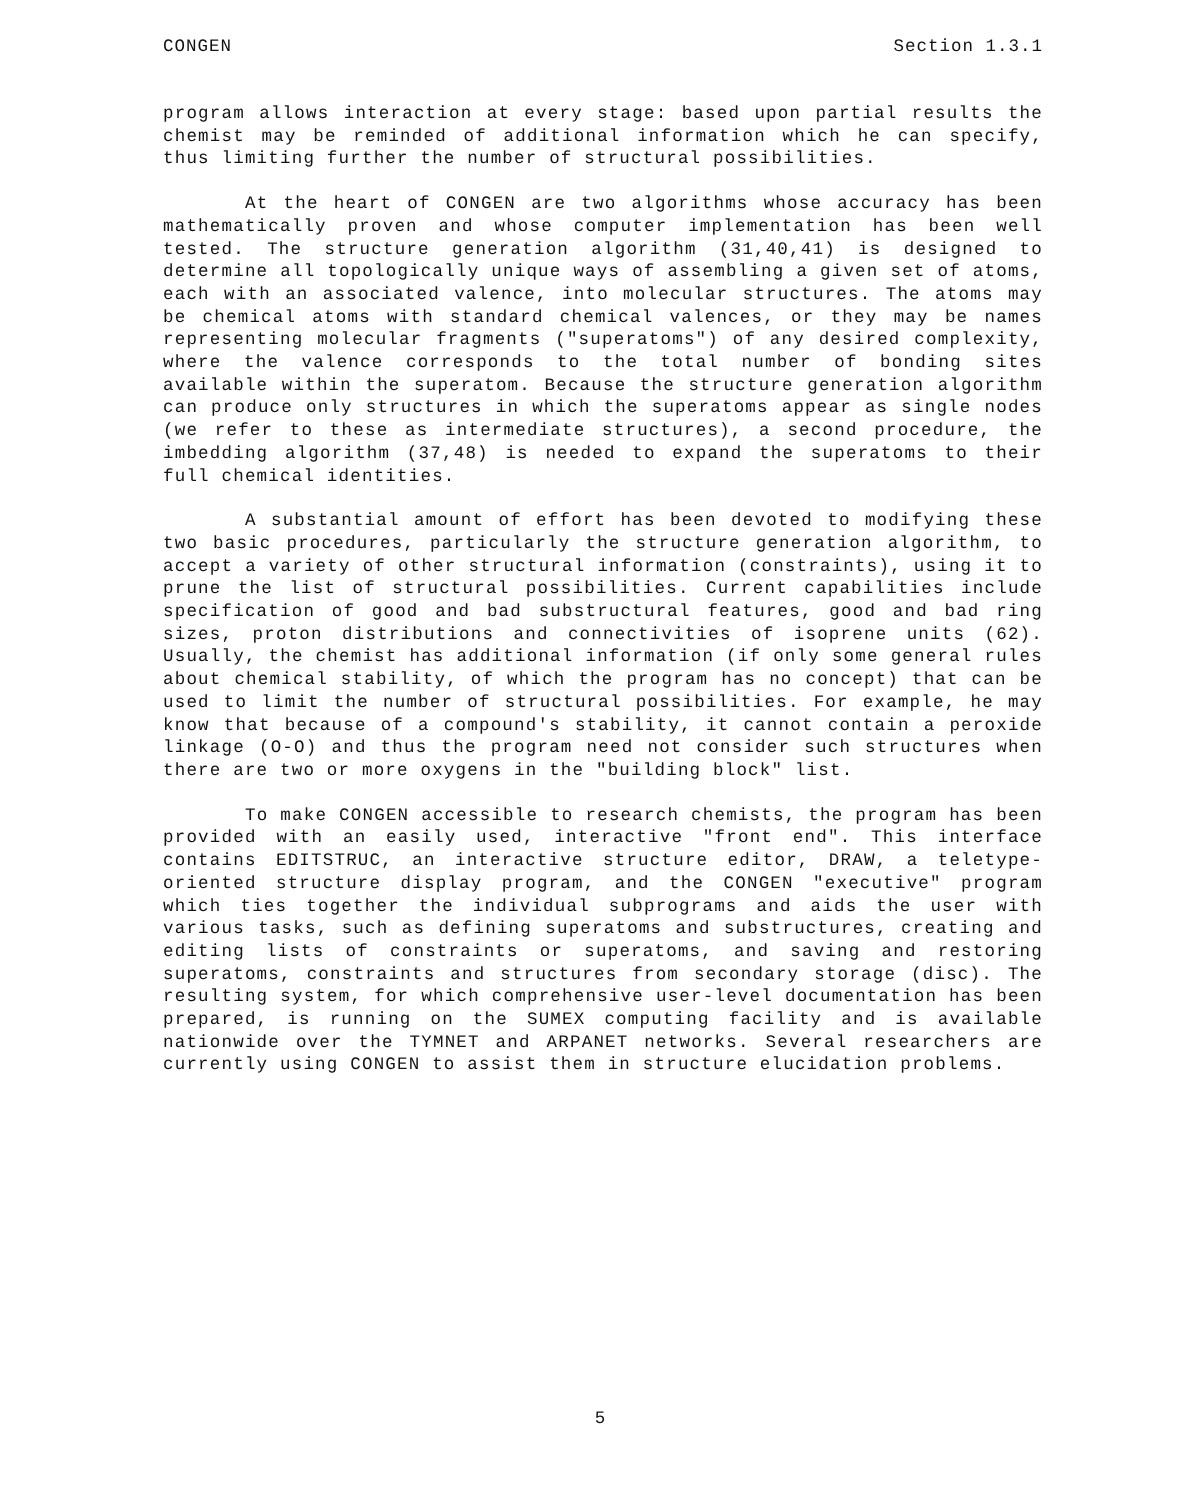CONGEN Section 1.3.1
program allows interaction at every stage: based upon partial results the chemist may be reminded of additional information which he can specify, thus limiting further the number of structural possibilities.
At the heart of CONGEN are two algorithms whose accuracy has been mathematically proven and whose computer implementation has been well tested. The structure generation algorithm (31,40,41) is designed to determine all topologically unique ways of assembling a given set of atoms, each with an associated valence, into molecular structures. The atoms may be chemical atoms with standard chemical valences, or they may be names representing molecular fragments ("superatoms") of any desired complexity, where the valence corresponds to the total number of bonding sites available within the superatom. Because the structure generation algorithm can produce only structures in which the superatoms appear as single nodes (we refer to these as intermediate structures), a second procedure, the imbedding algorithm (37,48) is needed to expand the superatoms to their full chemical identities.
A substantial amount of effort has been devoted to modifying these two basic procedures, particularly the structure generation algorithm, to accept a variety of other structural information (constraints), using it to prune the list of structural possibilities. Current capabilities include specification of good and bad substructural features, good and bad ring sizes, proton distributions and connectivities of isoprene units (62). Usually, the chemist has additional information (if only some general rules about chemical stability, of which the program has no concept) that can be used to limit the number of structural possibilities. For example, he may know that because of a compound's stability, it cannot contain a peroxide linkage (O-O) and thus the program need not consider such structures when there are two or more oxygens in the "building block" list.
To make CONGEN accessible to research chemists, the program has been provided with an easily used, interactive "front end". This interface contains EDITSTRUC, an interactive structure editor, DRAW, a teletype-oriented structure display program, and the CONGEN "executive" program which ties together the individual subprograms and aids the user with various tasks, such as defining superatoms and substructures, creating and editing lists of constraints or superatoms, and saving and restoring superatoms, constraints and structures from secondary storage (disc). The resulting system, for which comprehensive user-level documentation has been prepared, is running on the SUMEX computing facility and is available nationwide over the TYMNET and ARPANET networks. Several researchers are currently using CONGEN to assist them in structure elucidation problems.
5